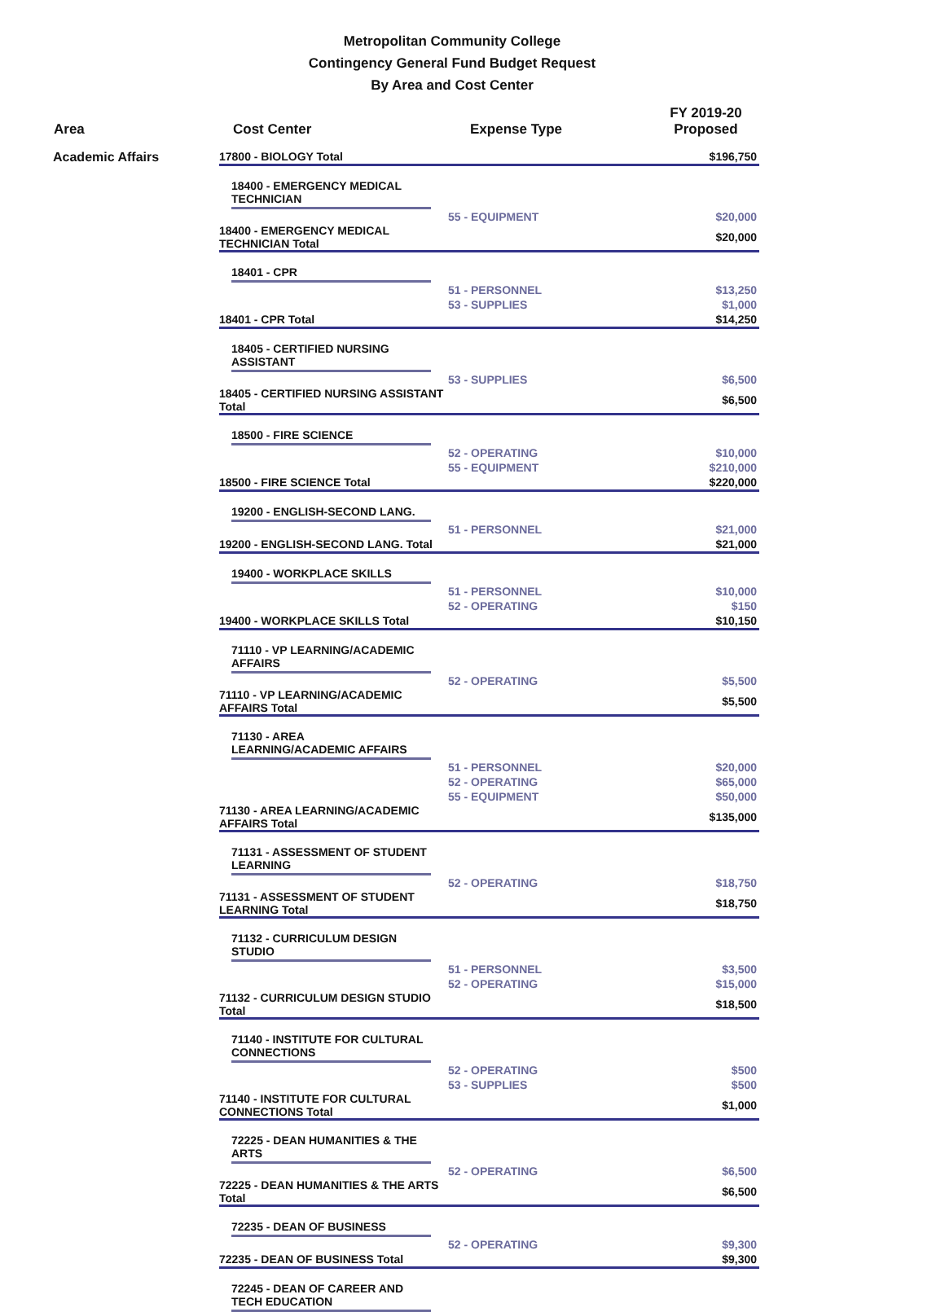Metropolitan Community College
Contingency General Fund Budget Request
By Area and Cost Center
| Area | Cost Center | Expense Type | FY 2019-20 Proposed |
| --- | --- | --- | --- |
| Academic Affairs | 17800 - BIOLOGY Total | | $196,750 |
| | 18400 - EMERGENCY MEDICAL TECHNICIAN | | |
| | | 55 - EQUIPMENT | $20,000 |
| | 18400 - EMERGENCY MEDICAL TECHNICIAN Total | | $20,000 |
| | 18401 - CPR | | |
| | | 51 - PERSONNEL | $13,250 |
| | | 53 - SUPPLIES | $1,000 |
| | 18401 - CPR Total | | $14,250 |
| | 18405 - CERTIFIED NURSING ASSISTANT | | |
| | | 53 - SUPPLIES | $6,500 |
| | 18405 - CERTIFIED NURSING ASSISTANT Total | | $6,500 |
| | 18500 - FIRE SCIENCE | | |
| | | 52 - OPERATING | $10,000 |
| | | 55 - EQUIPMENT | $210,000 |
| | 18500 - FIRE SCIENCE Total | | $220,000 |
| | 19200 - ENGLISH-SECOND LANG. | | |
| | | 51 - PERSONNEL | $21,000 |
| | 19200 - ENGLISH-SECOND LANG. Total | | $21,000 |
| | 19400 - WORKPLACE SKILLS | | |
| | | 51 - PERSONNEL | $10,000 |
| | | 52 - OPERATING | $150 |
| | 19400 - WORKPLACE SKILLS Total | | $10,150 |
| | 71110 - VP LEARNING/ACADEMIC AFFAIRS | | |
| | | 52 - OPERATING | $5,500 |
| | 71110 - VP LEARNING/ACADEMIC AFFAIRS Total | | $5,500 |
| | 71130 - AREA LEARNING/ACADEMIC AFFAIRS | | |
| | | 51 - PERSONNEL | $20,000 |
| | | 52 - OPERATING | $65,000 |
| | | 55 - EQUIPMENT | $50,000 |
| | 71130 - AREA LEARNING/ACADEMIC AFFAIRS Total | | $135,000 |
| | 71131 - ASSESSMENT OF STUDENT LEARNING | | |
| | | 52 - OPERATING | $18,750 |
| | 71131 - ASSESSMENT OF STUDENT LEARNING Total | | $18,750 |
| | 71132 - CURRICULUM DESIGN STUDIO | | |
| | | 51 - PERSONNEL | $3,500 |
| | | 52 - OPERATING | $15,000 |
| | 71132 - CURRICULUM DESIGN STUDIO Total | | $18,500 |
| | 71140 - INSTITUTE FOR CULTURAL CONNECTIONS | | |
| | | 52 - OPERATING | $500 |
| | | 53 - SUPPLIES | $500 |
| | 71140 - INSTITUTE FOR CULTURAL CONNECTIONS Total | | $1,000 |
| | 72225 - DEAN HUMANITIES & THE ARTS | | |
| | | 52 - OPERATING | $6,500 |
| | 72225 - DEAN HUMANITIES & THE ARTS Total | | $6,500 |
| | 72235 - DEAN OF BUSINESS | | |
| | | 52 - OPERATING | $9,300 |
| | 72235 - DEAN OF BUSINESS Total | | $9,300 |
| | 72245 - DEAN OF CAREER AND TECH EDUCATION | | |